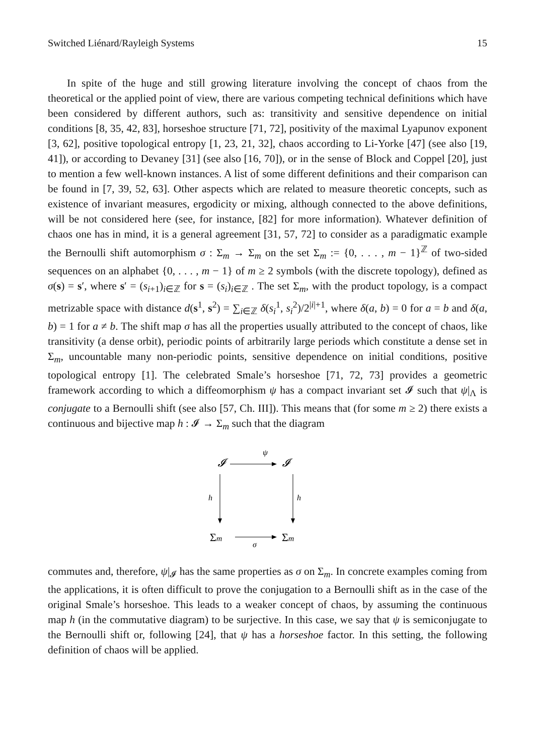Switched Liénard/Rayleigh Systems 15
In spite of the huge and still growing literature involving the concept of chaos from the theoretical or the applied point of view, there are various competing technical definitions which have been considered by different authors, such as: transitivity and sensitive dependence on initial conditions [8, 35, 42, 83], horseshoe structure [71, 72], positivity of the maximal Lyapunov exponent [3, 62], positive topological entropy [1, 23, 21, 32], chaos according to Li-Yorke [47] (see also [19, 41]), or according to Devaney [31] (see also [16, 70]), or in the sense of Block and Coppel [20], just to mention a few well-known instances. A list of some different definitions and their comparison can be found in [7, 39, 52, 63]. Other aspects which are related to measure theoretic concepts, such as existence of invariant measures, ergodicity or mixing, although connected to the above definitions, will be not considered here (see, for instance, [82] for more information). Whatever definition of chaos one has in mind, it is a general agreement [31, 57, 72] to consider as a paradigmatic example the Bernoulli shift automorphism σ : Σ<sub>m</sub> → Σ<sub>m</sub> on the set Σ<sub>m</sub> := {0, . . . , m − 1}<sup>ℤ</sup> of two-sided sequences on an alphabet {0, . . . , m − 1} of m ≥ 2 symbols (with the discrete topology), defined as σ(s) = s′, where s′ = (s<sub>i+1</sub>)<sub>i∈ℤ</sub> for s = (s<sub>i</sub>)<sub>i∈ℤ</sub> . The set Σ<sub>m</sub>, with the product topology, is a compact metrizable space with distance d(s<sup>1</sup>, s<sup>2</sup>) = ∑<sub>i∈ℤ</sub> δ(s<sub>i</sub><sup>1</sup>, s<sub>i</sub><sup>2</sup>)/2<sup>|i|+1</sup>, where δ(a, b) = 0 for a = b and δ(a, b) = 1 for a ≠ b. The shift map σ has all the properties usually attributed to the concept of chaos, like transitivity (a dense orbit), periodic points of arbitrarily large periods which constitute a dense set in Σ<sub>m</sub>, uncountable many non-periodic points, sensitive dependence on initial conditions, positive topological entropy [1]. The celebrated Smale’s horseshoe [71, 72, 73] provides a geometric framework according to which a diffeomorphism ψ has a compact invariant set 𝓘 such that ψ|<sub>Λ</sub> is conjugate to a Bernoulli shift (see also [57, Ch. III]). This means that (for some m ≥ 2) there exists a continuous and bijective map h : 𝓘 → Σ<sub>m</sub> such that the diagram
𝓘
ψ
𝓘
h
h
Σm
σ
Σm
commutes and, therefore, ψ|<sub>𝓘</sub> has the same properties as σ on Σ<sub>m</sub>. In concrete examples coming from the applications, it is often difficult to prove the conjugation to a Bernoulli shift as in the case of the original Smale’s horseshoe. This leads to a weaker concept of chaos, by assuming the continuous map h (in the commutative diagram) to be surjective. In this case, we say that ψ is semiconjugate to the Bernoulli shift or, following [24], that ψ has a horseshoe factor. In this setting, the following definition of chaos will be applied.